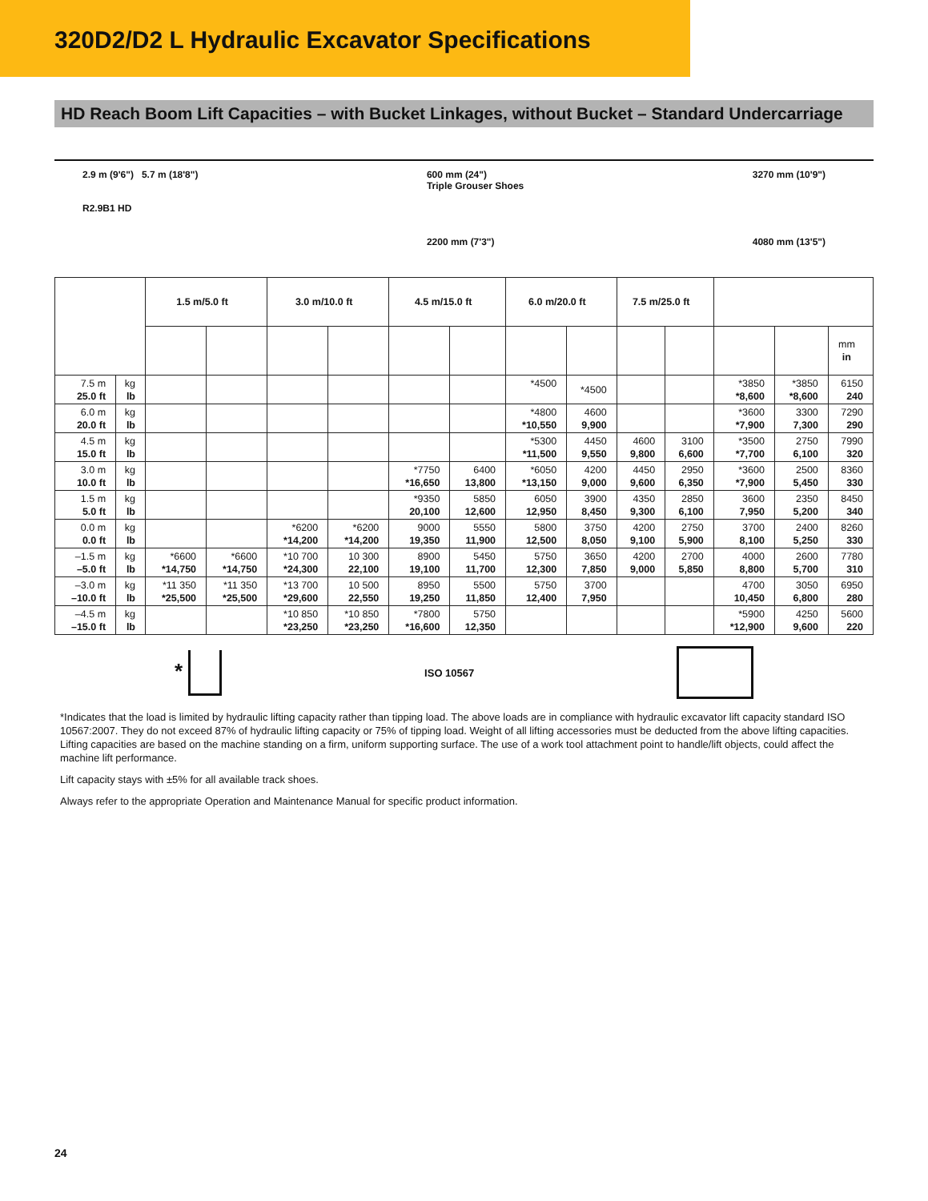320D2/D2 L Hydraulic Excavator Specifications
HD Reach Boom Lift Capacities – with Bucket Linkages, without Bucket – Standard Undercarriage
2.9 m (9'6") 5.7 m (18'8")
R2.9B1 HD
600 mm (24")
Triple Grouser Shoes
2200 mm (7'3")
3270 mm (10'9")
4080 mm (13'5")
| | | 1.5 m/5.0 ft | | 3.0 m/10.0 ft | | 4.5 m/15.0 ft | | 6.0 m/20.0 ft | | 7.5 m/25.0 ft | | | | |
| --- | --- | --- | --- | --- | --- | --- | --- | --- | --- | --- | --- | --- | --- | --- |
| | | | | | | | | | | | | | | mm in |
| 7.5 m 25.0 ft | kg lb | | | | | | | *4500 | *4500 | | | *3850 *8,600 | *3850 *8,600 | 6150 240 |
| 6.0 m 20.0 ft | kg lb | | | | | | | *4800 *10,550 | 4600 9,900 | | | *3600 *7,900 | 3300 7,300 | 7290 290 |
| 4.5 m 15.0 ft | kg lb | | | | | | | *5300 *11,500 | 4450 9,550 | 4600 9,800 | 3100 6,600 | *3500 *7,700 | 2750 6,100 | 7990 320 |
| 3.0 m 10.0 ft | kg lb | | | | | *7750 *16,650 | 6400 13,800 | *6050 *13,150 | 4200 9,000 | 4450 9,600 | 2950 6,350 | *3600 *7,900 | 2500 5,450 | 8360 330 |
| 1.5 m 5.0 ft | kg lb | | | | | *9350 20,100 | 5850 12,600 | 6050 12,950 | 3900 8,450 | 4350 9,300 | 2850 6,100 | 3600 7,950 | 2350 5,200 | 8450 340 |
| 0.0 m 0.0 ft | kg lb | | | *6200 *14,200 | *6200 *14,200 | 9000 19,350 | 5550 11,900 | 5800 12,500 | 3750 8,050 | 4200 9,100 | 2750 5,900 | 3700 8,100 | 2400 5,250 | 8260 330 |
| –1.5 m –5.0 ft | kg lb | *6600 *14,750 | *6600 *14,750 | *10 700 *24,300 | 10 300 22,100 | 8900 19,100 | 5450 11,700 | 5750 12,300 | 3650 7,850 | 4200 9,000 | 2700 5,850 | 4000 8,800 | 2600 5,700 | 7780 310 |
| –3.0 m –10.0 ft | kg lb | *11 350 *25,500 | *11 350 *25,500 | *13 700 *29,600 | 10 500 22,550 | 8950 19,250 | 5500 11,850 | 5750 12,400 | 3700 7,950 | | | 4700 10,450 | 3050 6,800 | 6950 280 |
| –4.5 m –15.0 ft | kg lb | | | *10 850 *23,250 | *10 850 *23,250 | *7800 *16,600 | 5750 12,350 | | | | | *5900 *12,900 | 4250 9,600 | 5600 220 |
* ISO 10567
*Indicates that the load is limited by hydraulic lifting capacity rather than tipping load. The above loads are in compliance with hydraulic excavator lift capacity standard ISO 10567:2007. They do not exceed 87% of hydraulic lifting capacity or 75% of tipping load. Weight of all lifting accessories must be deducted from the above lifting capacities. Lifting capacities are based on the machine standing on a firm, uniform supporting surface. The use of a work tool attachment point to handle/lift objects, could affect the machine lift performance.
Lift capacity stays with ±5% for all available track shoes.
Always refer to the appropriate Operation and Maintenance Manual for specific product information.
24